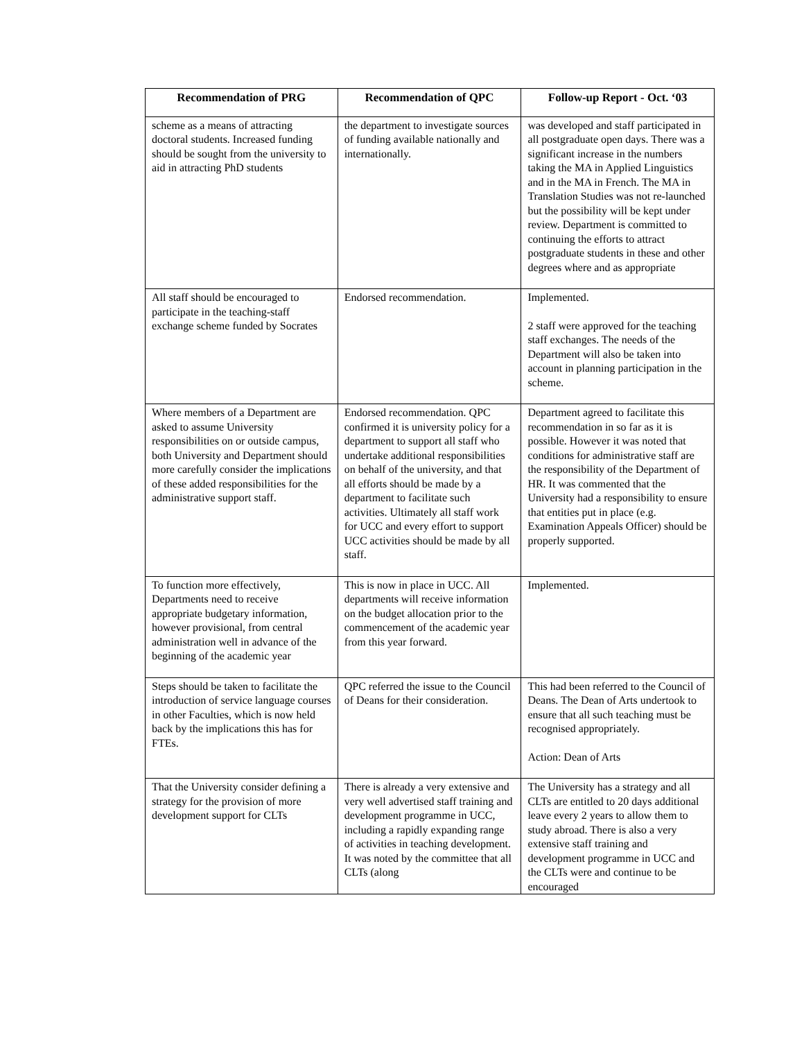| Recommendation of PRG | Recommendation of QPC | Follow-up Report - Oct. ‘03 |
| --- | --- | --- |
| scheme as a means of attracting doctoral students. Increased funding should be sought from the university to aid in attracting PhD students | the department to investigate sources of funding available nationally and internationally. | was developed and staff participated in all postgraduate open days. There was a significant increase in the numbers taking the MA in Applied Linguistics and in the MA in French. The MA in Translation Studies was not re-launched but the possibility will be kept under review. Department is committed to continuing the efforts to attract postgraduate students in these and other degrees where and as appropriate |
| All staff should be encouraged to participate in the teaching-staff exchange scheme funded by Socrates | Endorsed recommendation. | Implemented. 2 staff were approved for the teaching staff exchanges. The needs of the Department will also be taken into account in planning participation in the scheme. |
| Where members of a Department are asked to assume University responsibilities on or outside campus, both University and Department should more carefully consider the implications of these added responsibilities for the administrative support staff. | Endorsed recommendation. QPC confirmed it is university policy for a department to support all staff who undertake additional responsibilities on behalf of the university, and that all efforts should be made by a department to facilitate such activities. Ultimately all staff work for UCC and every effort to support UCC activities should be made by all staff. | Department agreed to facilitate this recommendation in so far as it is possible. However it was noted that conditions for administrative staff are the responsibility of the Department of HR. It was commented that the University had a responsibility to ensure that entities put in place (e.g. Examination Appeals Officer) should be properly supported. |
| To function more effectively, Departments need to receive appropriate budgetary information, however provisional, from central administration well in advance of the beginning of the academic year | This is now in place in UCC. All departments will receive information on the budget allocation prior to the commencement of the academic year from this year forward. | Implemented. |
| Steps should be taken to facilitate the introduction of service language courses in other Faculties, which is now held back by the implications this has for FTEs. | QPC referred the issue to the Council of Deans for their consideration. | This had been referred to the Council of Deans. The Dean of Arts undertook to ensure that all such teaching must be recognised appropriately. Action: Dean of Arts |
| That the University consider defining a strategy for the provision of more development support for CLTs | There is already a very extensive and very well advertised staff training and development programme in UCC, including a rapidly expanding range of activities in teaching development. It was noted by the committee that all CLTs (along | The University has a strategy and all CLTs are entitled to 20 days additional leave every 2 years to allow them to study abroad. There is also a very extensive staff training and development programme in UCC and the CLTs were and continue to be encouraged |